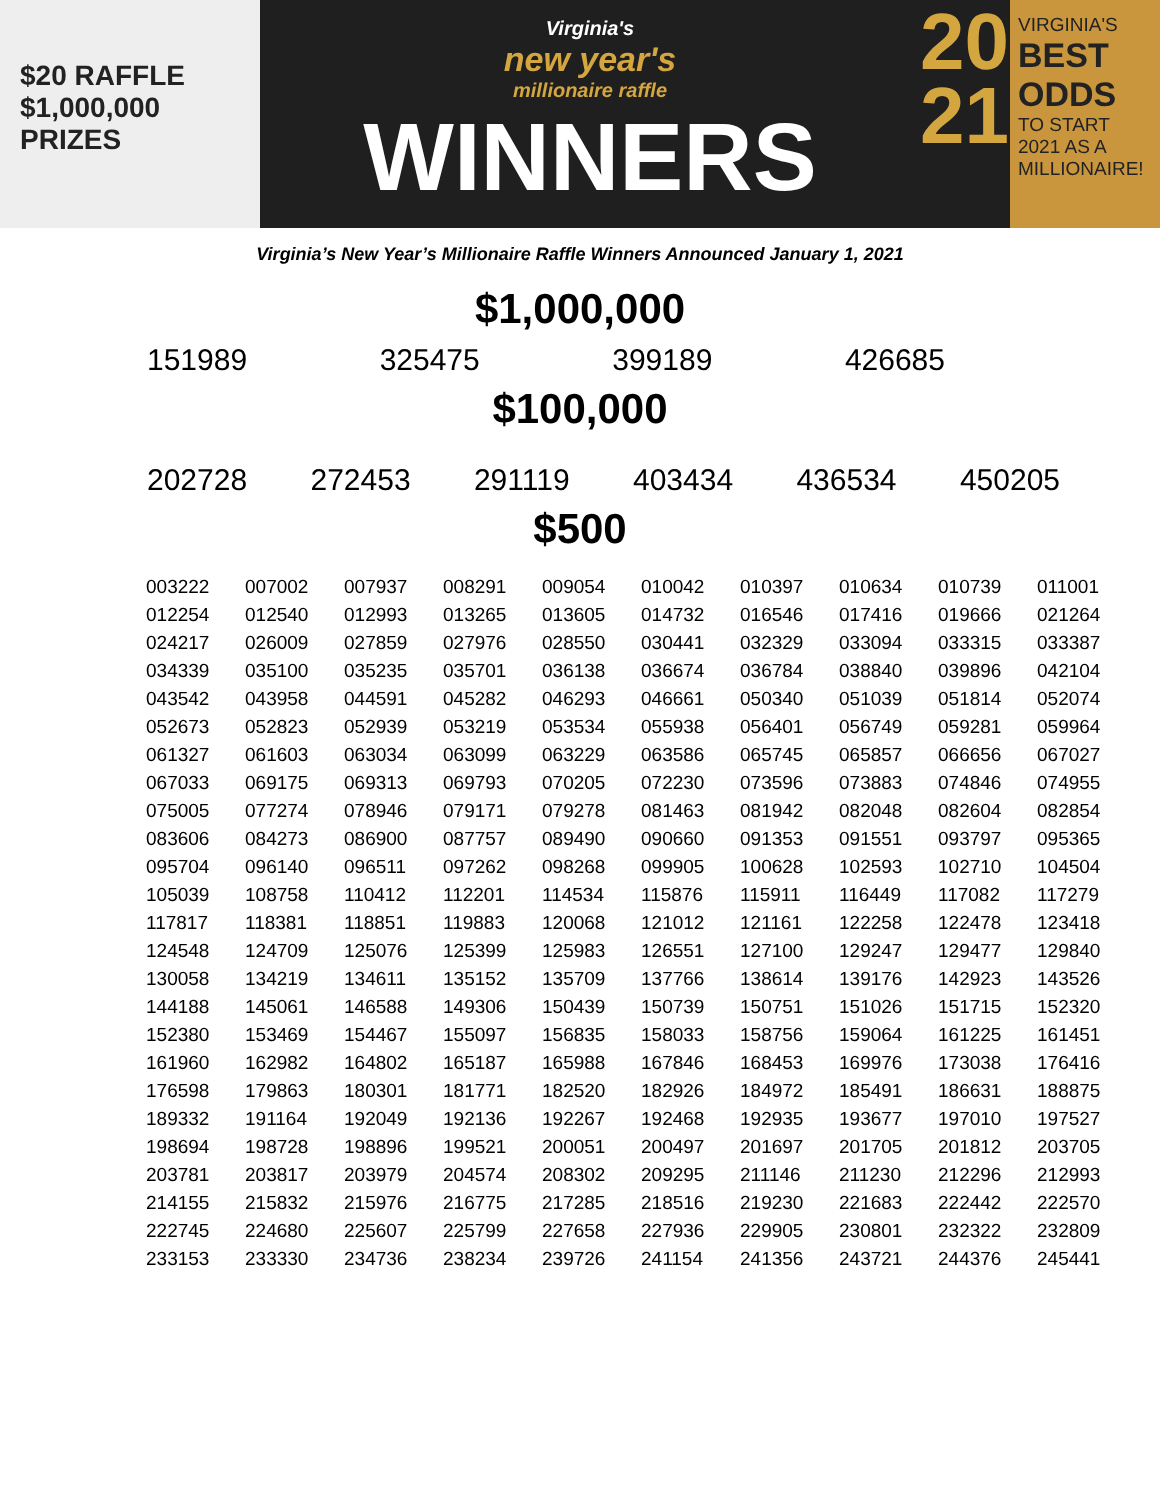$20 RAFFLE
$1,000,000 PRIZES
Virginia's
new year's
millionaire raffle
WINNERS
20
21
VIRGINIA'S
BEST
ODDS
TO START
2021 AS A
MILLIONAIRE!
Virginia’s New Year’s Millionaire Raffle Winners Announced January 1, 2021
$1,000,000
151989 325475 399189 426685
$100,000
202728 272453 291119 403434 436534 450205
$500
| 003222 | 007002 | 007937 | 008291 | 009054 | 010042 | 010397 | 010634 | 010739 | 011001 |
| 012254 | 012540 | 012993 | 013265 | 013605 | 014732 | 016546 | 017416 | 019666 | 021264 |
| 024217 | 026009 | 027859 | 027976 | 028550 | 030441 | 032329 | 033094 | 033315 | 033387 |
| 034339 | 035100 | 035235 | 035701 | 036138 | 036674 | 036784 | 038840 | 039896 | 042104 |
| 043542 | 043958 | 044591 | 045282 | 046293 | 046661 | 050340 | 051039 | 051814 | 052074 |
| 052673 | 052823 | 052939 | 053219 | 053534 | 055938 | 056401 | 056749 | 059281 | 059964 |
| 061327 | 061603 | 063034 | 063099 | 063229 | 063586 | 065745 | 065857 | 066656 | 067027 |
| 067033 | 069175 | 069313 | 069793 | 070205 | 072230 | 073596 | 073883 | 074846 | 074955 |
| 075005 | 077274 | 078946 | 079171 | 079278 | 081463 | 081942 | 082048 | 082604 | 082854 |
| 083606 | 084273 | 086900 | 087757 | 089490 | 090660 | 091353 | 091551 | 093797 | 095365 |
| 095704 | 096140 | 096511 | 097262 | 098268 | 099905 | 100628 | 102593 | 102710 | 104504 |
| 105039 | 108758 | 110412 | 112201 | 114534 | 115876 | 115911 | 116449 | 117082 | 117279 |
| 117817 | 118381 | 118851 | 119883 | 120068 | 121012 | 121161 | 122258 | 122478 | 123418 |
| 124548 | 124709 | 125076 | 125399 | 125983 | 126551 | 127100 | 129247 | 129477 | 129840 |
| 130058 | 134219 | 134611 | 135152 | 135709 | 137766 | 138614 | 139176 | 142923 | 143526 |
| 144188 | 145061 | 146588 | 149306 | 150439 | 150739 | 150751 | 151026 | 151715 | 152320 |
| 152380 | 153469 | 154467 | 155097 | 156835 | 158033 | 158756 | 159064 | 161225 | 161451 |
| 161960 | 162982 | 164802 | 165187 | 165988 | 167846 | 168453 | 169976 | 173038 | 176416 |
| 176598 | 179863 | 180301 | 181771 | 182520 | 182926 | 184972 | 185491 | 186631 | 188875 |
| 189332 | 191164 | 192049 | 192136 | 192267 | 192468 | 192935 | 193677 | 197010 | 197527 |
| 198694 | 198728 | 198896 | 199521 | 200051 | 200497 | 201697 | 201705 | 201812 | 203705 |
| 203781 | 203817 | 203979 | 204574 | 208302 | 209295 | 211146 | 211230 | 212296 | 212993 |
| 214155 | 215832 | 215976 | 216775 | 217285 | 218516 | 219230 | 221683 | 222442 | 222570 |
| 222745 | 224680 | 225607 | 225799 | 227658 | 227936 | 229905 | 230801 | 232322 | 232809 |
| 233153 | 233330 | 234736 | 238234 | 239726 | 241154 | 241356 | 243721 | 244376 | 245441 |